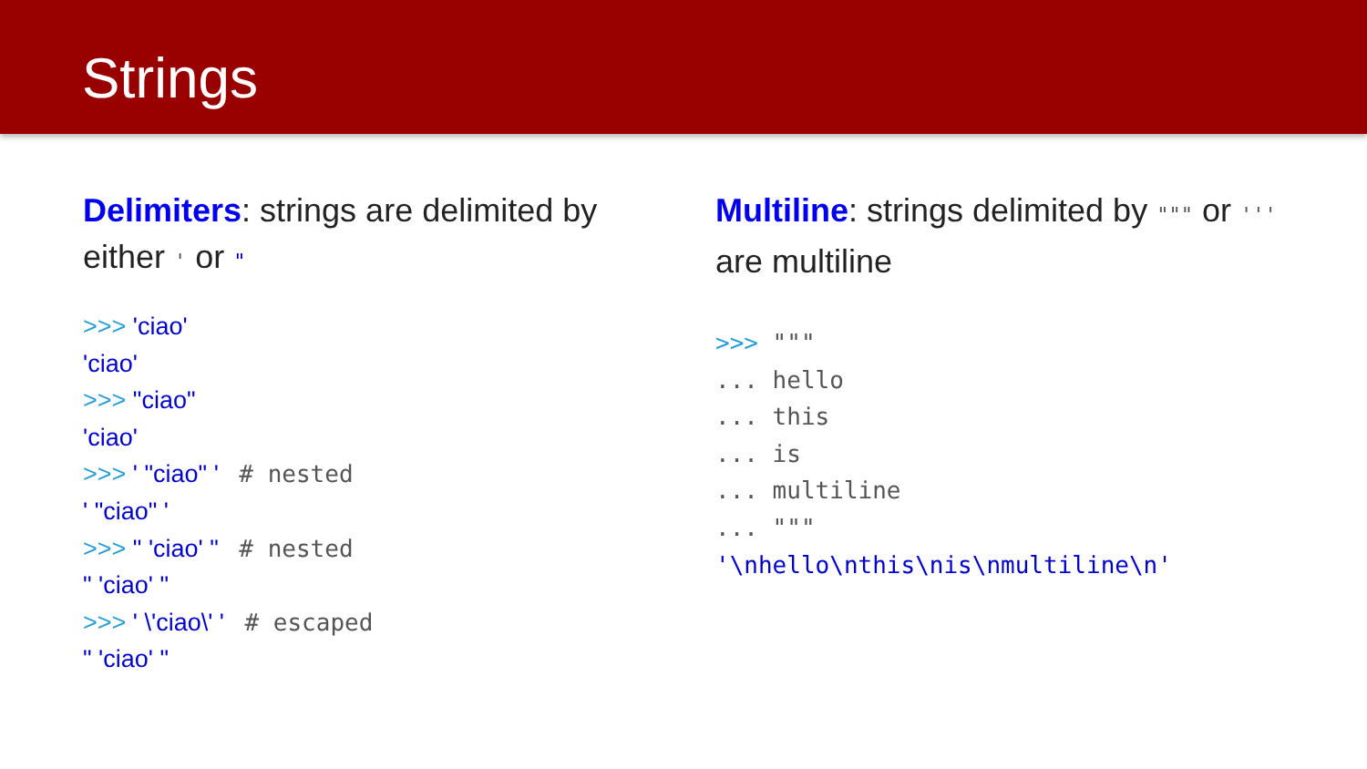Strings
Delimiters: strings are delimited by either ' or "
>>> 'ciao'
'ciao'
>>> "ciao"
'ciao'
>>> ' "ciao" ' # nested
' "ciao" '
>>> " 'ciao' " # nested
" 'ciao' "
>>> ' \'ciao\' ' # escaped
" 'ciao' "
Multiline: strings delimited by """ or ''' are multiline
>>> """
... hello
... this
... is
... multiline
... """
'\nhello\nthis\nis\nmultiline\n'